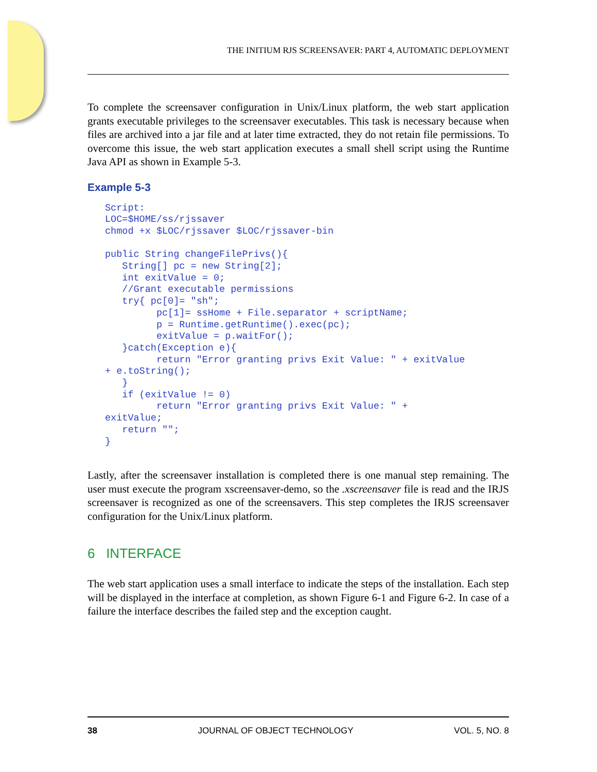THE INITIUM RJS SCREENSAVER: PART 4, AUTOMATIC DEPLOYMENT
To complete the screensaver configuration in Unix/Linux platform, the web start application grants executable privileges to the screensaver executables. This task is necessary because when files are archived into a jar file and at later time extracted, they do not retain file permissions. To overcome this issue, the web start application executes a small shell script using the Runtime Java API as shown in Example 5-3.
Example 5-3
Script:
LOC=$HOME/ss/rjssaver
chmod +x $LOC/rjssaver $LOC/rjssaver-bin

public String changeFilePrivs(){
   String[] pc = new String[2];
   int exitValue = 0;
   //Grant executable permissions
   try{ pc[0]= "sh";
         pc[1]= ssHome + File.separator + scriptName;
         p = Runtime.getRuntime().exec(pc);
         exitValue = p.waitFor();
   }catch(Exception e){
         return "Error granting privs Exit Value: " + exitValue
+ e.toString();
   }
   if (exitValue != 0)
         return "Error granting privs Exit Value: " +
exitValue;
   return "";
}
Lastly, after the screensaver installation is completed there is one manual step remaining. The user must execute the program xscreensaver-demo, so the .xscreensaver file is read and the IRJS screensaver is recognized as one of the screensavers. This step completes the IRJS screensaver configuration for the Unix/Linux platform.
6 INTERFACE
The web start application uses a small interface to indicate the steps of the installation. Each step will be displayed in the interface at completion, as shown Figure 6-1 and Figure 6-2. In case of a failure the interface describes the failed step and the exception caught.
38 JOURNAL OF OBJECT TECHNOLOGY VOL. 5, NO. 8